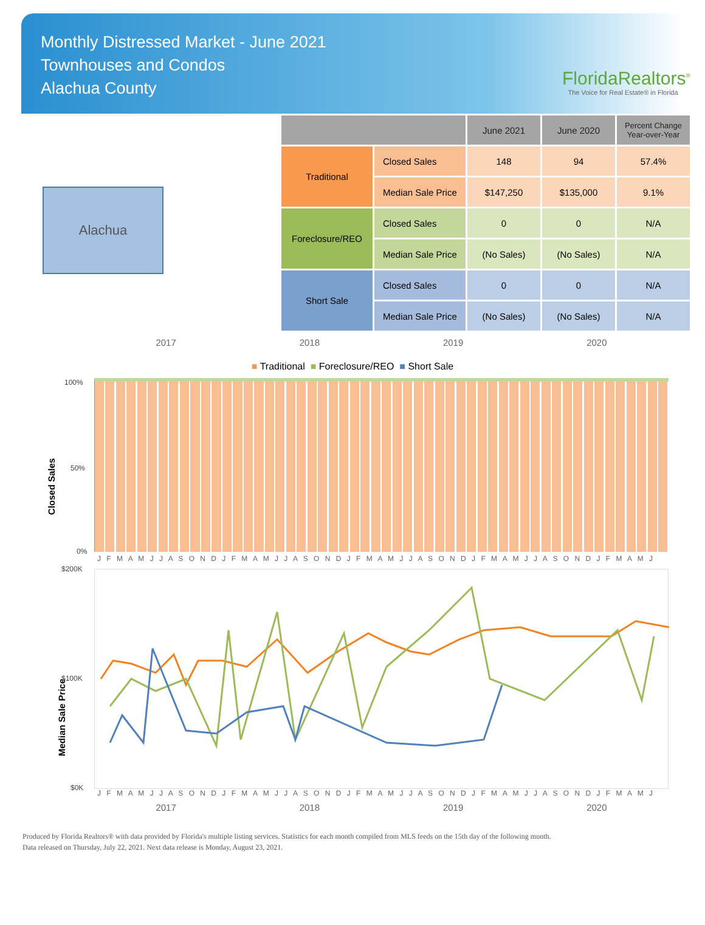Monthly Distressed Market - June 2021
Townhouses and Condos
Alachua County
FloridaRealtors<sup>®</sup>
The Voice for Real Estate® in Florida
Alachua
| | | June 2021 | June 2020 | Percent Change Year-over-Year |
| --- | --- | --- | --- | --- |
| Traditional | Closed Sales | 148 | 94 | 57.4% |
| | Median Sale Price | $147,250 | $135,000 | 9.1% |
| Foreclosure/REO | Closed Sales | 0 | 0 | N/A |
| | Median Sale Price | (No Sales) | (No Sales) | N/A |
| Short Sale | Closed Sales | 0 | 0 | N/A |
| | Median Sale Price | (No Sales) | (No Sales) | N/A |
2017 2018 2019 2020
■ Traditional ■ Foreclosure/REO ■ Short Sale
Closed Sales
100%
50%
0%
J F M A M J J A S O N D J F M A M J J A S O N D J F M A M J J A S O N D J F M A M J J A S O N D J F M A M J
Median Sale Price
$200K
$100K
$0K
J F M A M J J A S O N D J F M A M J J A S O N D J F M A M J J A S O N D J F M A M J J A S O N D J F M A M J
2017 2018 2019 2020
Produced by Florida Realtors® with data provided by Florida's multiple listing services. Statistics for each month compiled from MLS feeds on the 15th day of the following month.
Data released on Thursday, July 22, 2021. Next data release is Monday, August 23, 2021.